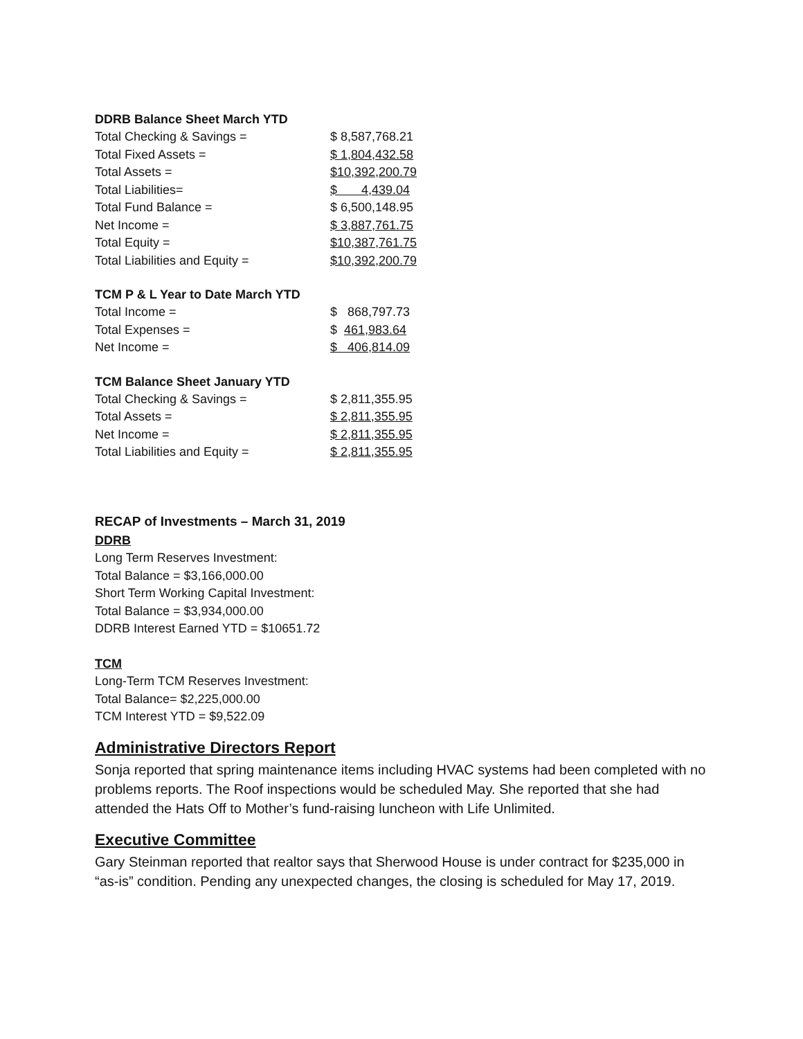DDRB Balance Sheet March YTD
| Total Checking & Savings = | $ 8,587,768.21 |
| Total Fixed Assets = | $ 1,804,432.58 |
| Total Assets = | $10,392,200.79 |
| Total Liabilities= | $ 4,439.04 |
| Total Fund Balance = | $ 6,500,148.95 |
| Net Income = | $ 3,887,761.75 |
| Total Equity = | $10,387,761.75 |
| Total Liabilities and Equity = | $10,392,200.79 |
TCM P & L Year to Date March YTD
| Total Income = | $ 868,797.73 |
| Total Expenses = | $ 461,983.64 |
| Net Income = | $ 406,814.09 |
TCM Balance Sheet January YTD
| Total Checking & Savings = | $ 2,811,355.95 |
| Total Assets = | $ 2,811,355.95 |
| Net Income = | $ 2,811,355.95 |
| Total Liabilities and Equity = | $ 2,811,355.95 |
RECAP of Investments – March 31, 2019
DDRB
Long Term Reserves Investment:
Total Balance = $3,166,000.00
Short Term Working Capital Investment:
Total Balance = $3,934,000.00
DDRB Interest Earned YTD = $10651.72
TCM
Long-Term TCM Reserves Investment:
Total Balance= $2,225,000.00
TCM Interest YTD = $9,522.09
Administrative Directors Report
Sonja reported that spring maintenance items including HVAC systems had been completed with no problems reports. The Roof inspections would be scheduled May. She reported that she had attended the Hats Off to Mother’s fund-raising luncheon with Life Unlimited.
Executive Committee
Gary Steinman reported that realtor says that Sherwood House is under contract for $235,000 in “as-is” condition. Pending any unexpected changes, the closing is scheduled for May 17, 2019.